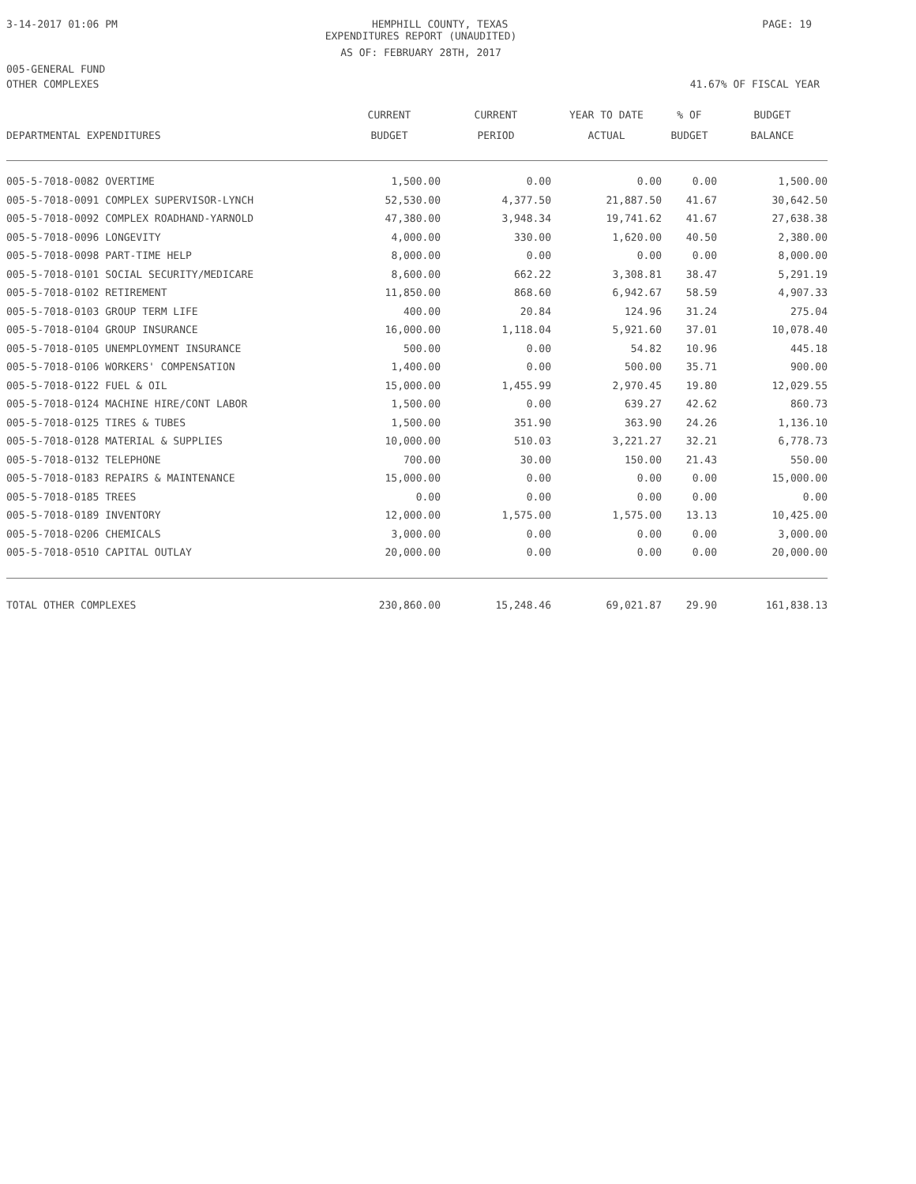3-14-2017 01:06 PM HEMPHILL COUNTY, TEXAS PAGE: 19
EXPENDITURES REPORT (UNAUDITED)
AS OF: FEBRUARY 28TH, 2017
005-GENERAL FUND
OTHER COMPLEXES 41.67% OF FISCAL YEAR
| DEPARTMENTAL EXPENDITURES | CURRENT BUDGET | CURRENT PERIOD | YEAR TO DATE ACTUAL | % OF BUDGET | BUDGET BALANCE |
| --- | --- | --- | --- | --- | --- |
| 005-5-7018-0082 OVERTIME | 1,500.00 | 0.00 | 0.00 | 0.00 | 1,500.00 |
| 005-5-7018-0091 COMPLEX SUPERVISOR-LYNCH | 52,530.00 | 4,377.50 | 21,887.50 | 41.67 | 30,642.50 |
| 005-5-7018-0092 COMPLEX ROADHAND-YARNOLD | 47,380.00 | 3,948.34 | 19,741.62 | 41.67 | 27,638.38 |
| 005-5-7018-0096 LONGEVITY | 4,000.00 | 330.00 | 1,620.00 | 40.50 | 2,380.00 |
| 005-5-7018-0098 PART-TIME HELP | 8,000.00 | 0.00 | 0.00 | 0.00 | 8,000.00 |
| 005-5-7018-0101 SOCIAL SECURITY/MEDICARE | 8,600.00 | 662.22 | 3,308.81 | 38.47 | 5,291.19 |
| 005-5-7018-0102 RETIREMENT | 11,850.00 | 868.60 | 6,942.67 | 58.59 | 4,907.33 |
| 005-5-7018-0103 GROUP TERM LIFE | 400.00 | 20.84 | 124.96 | 31.24 | 275.04 |
| 005-5-7018-0104 GROUP INSURANCE | 16,000.00 | 1,118.04 | 5,921.60 | 37.01 | 10,078.40 |
| 005-5-7018-0105 UNEMPLOYMENT INSURANCE | 500.00 | 0.00 | 54.82 | 10.96 | 445.18 |
| 005-5-7018-0106 WORKERS' COMPENSATION | 1,400.00 | 0.00 | 500.00 | 35.71 | 900.00 |
| 005-5-7018-0122 FUEL & OIL | 15,000.00 | 1,455.99 | 2,970.45 | 19.80 | 12,029.55 |
| 005-5-7018-0124 MACHINE HIRE/CONT LABOR | 1,500.00 | 0.00 | 639.27 | 42.62 | 860.73 |
| 005-5-7018-0125 TIRES & TUBES | 1,500.00 | 351.90 | 363.90 | 24.26 | 1,136.10 |
| 005-5-7018-0128 MATERIAL & SUPPLIES | 10,000.00 | 510.03 | 3,221.27 | 32.21 | 6,778.73 |
| 005-5-7018-0132 TELEPHONE | 700.00 | 30.00 | 150.00 | 21.43 | 550.00 |
| 005-5-7018-0183 REPAIRS & MAINTENANCE | 15,000.00 | 0.00 | 0.00 | 0.00 | 15,000.00 |
| 005-5-7018-0185 TREES | 0.00 | 0.00 | 0.00 | 0.00 | 0.00 |
| 005-5-7018-0189 INVENTORY | 12,000.00 | 1,575.00 | 1,575.00 | 13.13 | 10,425.00 |
| 005-5-7018-0206 CHEMICALS | 3,000.00 | 0.00 | 0.00 | 0.00 | 3,000.00 |
| 005-5-7018-0510 CAPITAL OUTLAY | 20,000.00 | 0.00 | 0.00 | 0.00 | 20,000.00 |
| TOTAL OTHER COMPLEXES | 230,860.00 | 15,248.46 | 69,021.87 | 29.90 | 161,838.13 |